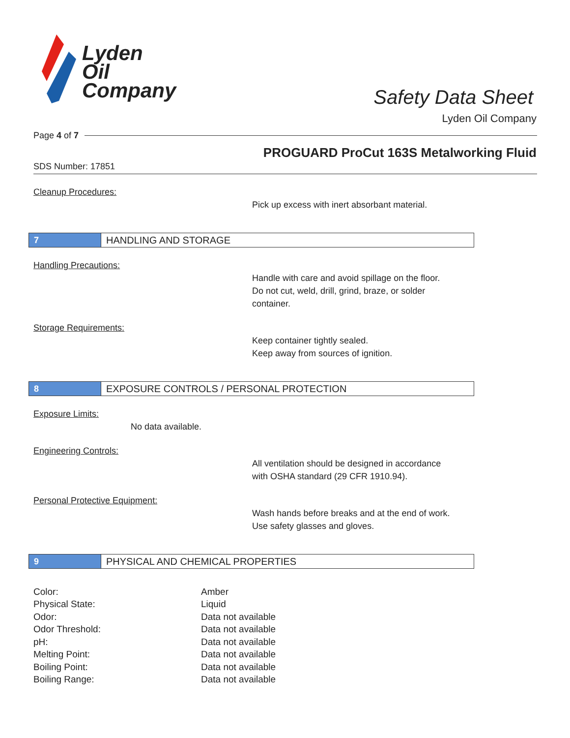Lyden
Oil
Company
Safety Data Sheet
Lyden Oil Company
Page 4 of 7
PROGUARD ProCut 163S Metalworking Fluid
SDS Number: 17851
Cleanup Procedures:
Pick up excess with inert absorbant material.
7
HANDLING AND STORAGE
Handling Precautions:
Handle with care and avoid spillage on the floor.
Do not cut, weld, drill, grind, braze, or solder
container.
Storage Requirements:
Keep container tightly sealed.
Keep away from sources of ignition.
8
EXPOSURE CONTROLS / PERSONAL PROTECTION
Exposure Limits:
No data available.
Engineering Controls:
All ventilation should be designed in accordance
with OSHA standard (29 CFR 1910.94).
Personal Protective Equipment:
Wash hands before breaks and at the end of work.
Use safety glasses and gloves.
9
PHYSICAL AND CHEMICAL PROPERTIES
| Color: | Amber |
| Physical State: | Liquid |
| Odor: | Data not available |
| Odor Threshold: | Data not available |
| pH: | Data not available |
| Melting Point: | Data not available |
| Boiling Point: | Data not available |
| Boiling Range: | Data not available |